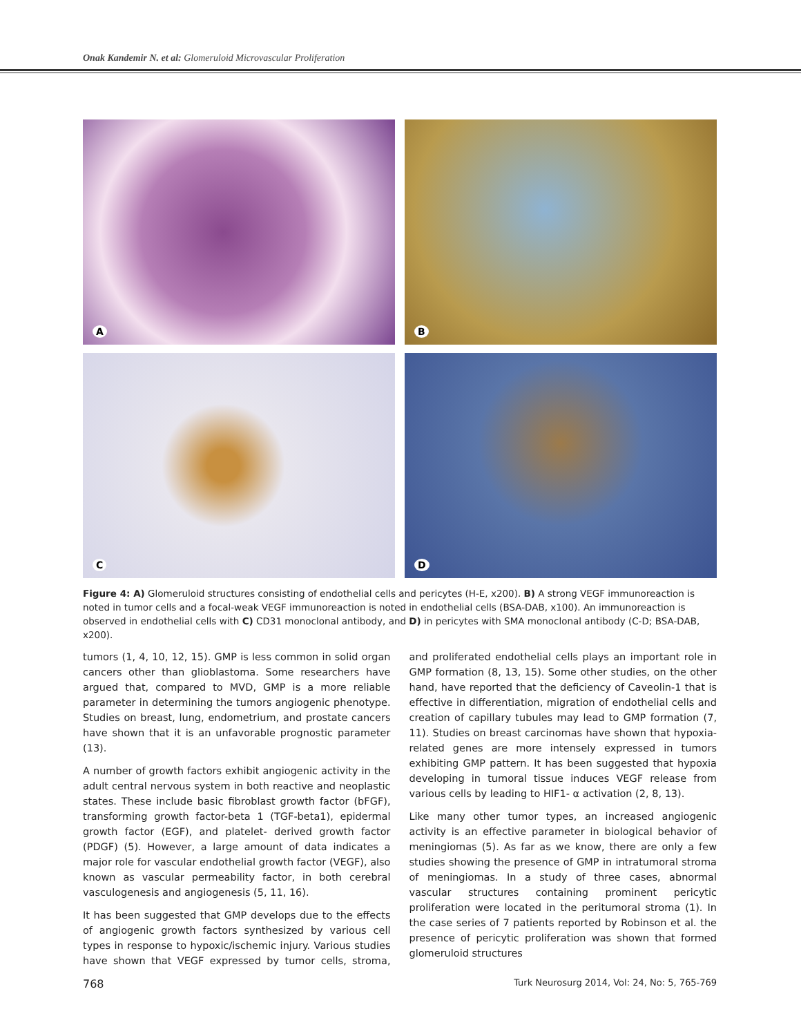Onak Kandemir N. et al: Glomeruloid Microvascular Proliferation
A
B
C
D
Figure 4: A) Glomeruloid structures consisting of endothelial cells and pericytes (H-E, x200). B) A strong VEGF immunoreaction is noted in tumor cells and a focal-weak VEGF immunoreaction is noted in endothelial cells (BSA-DAB, x100). An immunoreaction is observed in endothelial cells with C) CD31 monoclonal antibody, and D) in pericytes with SMA monoclonal antibody (C-D; BSA-DAB, x200).
tumors (1, 4, 10, 12, 15). GMP is less common in solid organ cancers other than glioblastoma. Some researchers have argued that, compared to MVD, GMP is a more reliable parameter in determining the tumors angiogenic phenotype. Studies on breast, lung, endometrium, and prostate cancers have shown that it is an unfavorable prognostic parameter (13).
A number of growth factors exhibit angiogenic activity in the adult central nervous system in both reactive and neoplastic states. These include basic fibroblast growth factor (bFGF), transforming growth factor-beta 1 (TGF-beta1), epidermal growth factor (EGF), and platelet- derived growth factor (PDGF) (5). However, a large amount of data indicates a major role for vascular endothelial growth factor (VEGF), also known as vascular permeability factor, in both cerebral vasculogenesis and angiogenesis (5, 11, 16).
It has been suggested that GMP develops due to the effects of angiogenic growth factors synthesized by various cell types in response to hypoxic/ischemic injury. Various studies have shown that VEGF expressed by tumor cells, stroma, and proliferated endothelial cells plays an important role in GMP formation (8, 13, 15). Some other studies, on the other hand, have reported that the deficiency of Caveolin-1 that is effective in differentiation, migration of endothelial cells and creation of capillary tubules may lead to GMP formation (7, 11). Studies on breast carcinomas have shown that hypoxia-related genes are more intensely expressed in tumors exhibiting GMP pattern. It has been suggested that hypoxia developing in tumoral tissue induces VEGF release from various cells by leading to HIF1- α activation (2, 8, 13).
Like many other tumor types, an increased angiogenic activity is an effective parameter in biological behavior of meningiomas (5). As far as we know, there are only a few studies showing the presence of GMP in intratumoral stroma of meningiomas. In a study of three cases, abnormal vascular structures containing prominent pericytic proliferation were located in the peritumoral stroma (1). In the case series of 7 patients reported by Robinson et al. the presence of pericytic proliferation was shown that formed glomeruloid structures
768 Turk Neurosurg 2014, Vol: 24, No: 5, 765-769